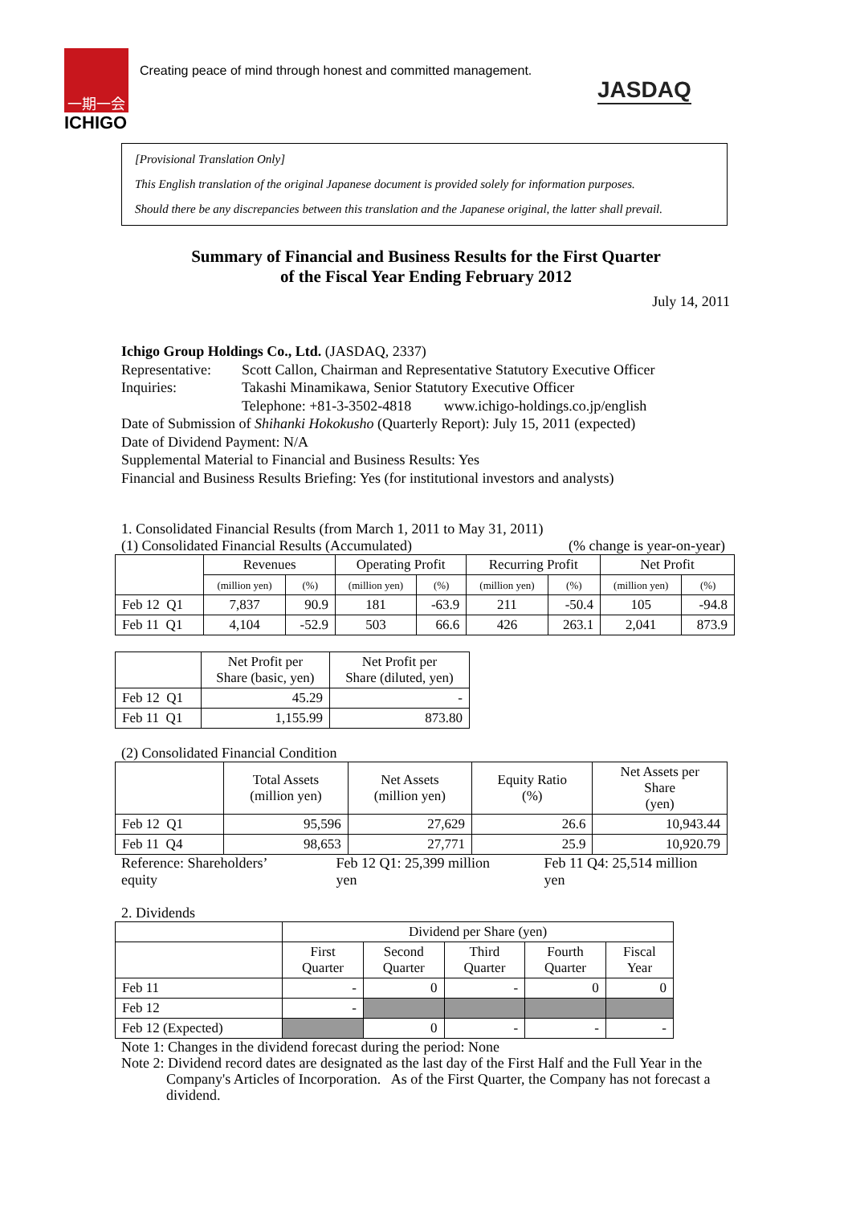一期一会
ICHIGO
Creating peace of mind through honest and committed management.
JASDAQ
[Provisional Translation Only]
This English translation of the original Japanese document is provided solely for information purposes.
Should there be any discrepancies between this translation and the Japanese original, the latter shall prevail.
Summary of Financial and Business Results for the First Quarter
of the Fiscal Year Ending February 2012
July 14, 2011
Ichigo Group Holdings Co., Ltd. (JASDAQ, 2337)
Representative: Scott Callon, Chairman and Representative Statutory Executive Officer
Inquiries: Takashi Minamikawa, Senior Statutory Executive Officer
Telephone: +81-3-3502-4818 www.ichigo-holdings.co.jp/english
Date of Submission of Shihanki Hokokusho (Quarterly Report): July 15, 2011 (expected)
Date of Dividend Payment: N/A
Supplemental Material to Financial and Business Results: Yes
Financial and Business Results Briefing: Yes (for institutional investors and analysts)
1. Consolidated Financial Results (from March 1, 2011 to May 31, 2011)
(1) Consolidated Financial Results (Accumulated) (% change is year-on-year)
| | Revenues | | Operating Profit | | Recurring Profit | | Net Profit | |
| --- | --- | --- | --- | --- | --- | --- | --- | --- |
| | (million yen) | (%) | (million yen) | (%) | (million yen) | (%) | (million yen) | (%) |
| Feb 12 Q1 | 7,837 | 90.9 | 181 | -63.9 | 211 | -50.4 | 105 | -94.8 |
| Feb 11 Q1 | 4,104 | -52.9 | 503 | 66.6 | 426 | 263.1 | 2,041 | 873.9 |
| | Net Profit per Share (basic, yen) | Net Profit per Share (diluted, yen) |
| --- | --- | --- |
| Feb 12 Q1 | 45.29 | - |
| Feb 11 Q1 | 1,155.99 | 873.80 |
(2) Consolidated Financial Condition
| | Total Assets (million yen) | Net Assets (million yen) | Equity Ratio (%) | Net Assets per Share (yen) |
| --- | --- | --- | --- | --- |
| Feb 12 Q1 | 95,596 | 27,629 | 26.6 | 10,943.44 |
| Feb 11 Q4 | 98,653 | 27,771 | 25.9 | 10,920.79 |
Reference: Shareholders’ equity Feb 12 Q1: 25,399 million yen Feb 11 Q4: 25,514 million yen
2. Dividends
| | Dividend per Share (yen) | | | | |
| --- | --- | --- | --- | --- | --- |
| | First Quarter | Second Quarter | Third Quarter | Fourth Quarter | Fiscal Year |
| Feb 11 | - | 0 | - | 0 | 0 |
| Feb 12 | - | | | | |
| Feb 12 (Expected) | | 0 | - | - | - |
Note 1: Changes in the dividend forecast during the period: None
Note 2: Dividend record dates are designated as the last day of the First Half and the Full Year in the
Company's Articles of Incorporation. As of the First Quarter, the Company has not forecast a dividend.